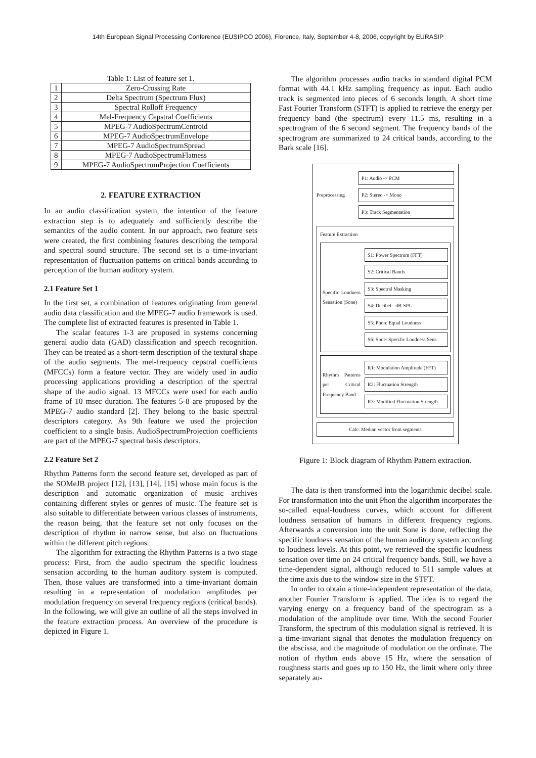14th European Signal Processing Conference (EUSIPCO 2006), Florence, Italy, September 4-8, 2006, copyright by EURASIP
Table 1: List of feature set 1.
| 1 | Zero-Crossing Rate |
| 2 | Delta Spectrum (Spectrum Flux) |
| 3 | Spectral Rolloff Frequency |
| 4 | Mel-Frequency Cepstral Coefficients |
| 5 | MPEG-7 AudioSpectrumCentroid |
| 6 | MPEG-7 AudioSpectrumEnvelope |
| 7 | MPEG-7 AudioSpectrumSpread |
| 8 | MPEG-7 AudioSpectrumFlatness |
| 9 | MPEG-7 AudioSpectrumProjection Coefficients |
2. FEATURE EXTRACTION
In an audio classification system, the intention of the feature extraction step is to adequately and sufficiently describe the semantics of the audio content. In our approach, two feature sets were created, the first combining features describing the temporal and spectral sound structure. The second set is a time-invariant representation of fluctuation patterns on critical bands according to perception of the human auditory system.
2.1 Feature Set 1
In the first set, a combination of features originating from general audio data classification and the MPEG-7 audio framework is used. The complete list of extracted features is presented in Table 1.
The scalar features 1-3 are proposed in systems concerning general audio data (GAD) classification and speech recognition. They can be treated as a short-term description of the textural shape of the audio segments. The mel-frequency cepstral coefficients (MFCCs) form a feature vector. They are widely used in audio processing applications providing a description of the spectral shape of the audio signal. 13 MFCCs were used for each audio frame of 10 msec duration. The features 5-8 are proposed by the MPEG-7 audio standard [2]. They belong to the basic spectral descriptors category. As 9th feature we used the projection coefficient to a single basis. AudioSpectrumProjection coefficients are part of the MPEG-7 spectral basis descriptors.
2.2 Feature Set 2
Rhythm Patterns form the second feature set, developed as part of the SOMeJB project [12], [13], [14], [15] whose main focus is the description and automatic organization of music archives containing different styles or genres of music. The feature set is also suitable to differentiate between various classes of instruments, the reason being, that the feature set not only focuses on the description of rhythm in narrow sense, but also on fluctuations within the different pitch regions.
The algorithm for extracting the Rhythm Patterns is a two stage process: First, from the audio spectrum the specific loudness sensation according to the human auditory system is computed. Then, those values are transformed into a time-invariant domain resulting in a representation of modulation amplitudes per modulation frequency on several frequency regions (critical bands). In the following, we will give an outline of all the steps involved in the feature extraction process. An overview of the procedure is depicted in Figure 1.
The algorithm processes audio tracks in standard digital PCM format with 44.1 kHz sampling frequency as input. Each audio track is segmented into pieces of 6 seconds length. A short time Fast Fourier Transform (STFT) is applied to retrieve the energy per frequency band (the spectrum) every 11.5 ms, resulting in a spectrogram of the 6 second segment. The frequency bands of the spectrogram are summarized to 24 critical bands, according to the Bark scale [16].
Preprocessing
P1: Audio -> PCM
P2: Stereo -> Mono
P3: Track Segmentation
Feature Extraction
Specific Loudness Sensation (Sone)
S1: Power Spectrum (FFT)
S2: Critical Bands
S3: Spectral Masking
S4: Decibel - dB-SPL
S5: Phon: Equal Loudness
S6: Sone: Specific Loudness Sens
Rhythm Patterns per Critical Frequency Band
R1: Modulation Amplitude (FFT)
R2: Fluctuation Strength
R3: Modified Fluctuation Strength
Calc: Median vector from segments
Figure 1: Block diagram of Rhythm Pattern extraction.
The data is then transformed into the logarithmic decibel scale. For transformation into the unit Phon the algorithm incorporates the so-called equal-loudness curves, which account for different loudness sensation of humans in different frequency regions. Afterwards a conversion into the unit Sone is done, reflecting the specific loudness sensation of the human auditory system according to loudness levels. At this point, we retrieved the specific loudness sensation over time on 24 critical frequency bands. Still, we have a time-dependent signal, although reduced to 511 sample values at the time axis due to the window size in the STFT.
In order to obtain a time-independent representation of the data, another Fourier Transform is applied. The idea is to regard the varying energy on a frequency band of the spectrogram as a modulation of the amplitude over time. With the second Fourier Transform, the spectrum of this modulation signal is retrieved. It is a time-invariant signal that denotes the modulation frequency on the abscissa, and the magnitude of modulation on the ordinate. The notion of rhythm ends above 15 Hz, where the sensation of roughness starts and goes up to 150 Hz, the limit where only three separately au-